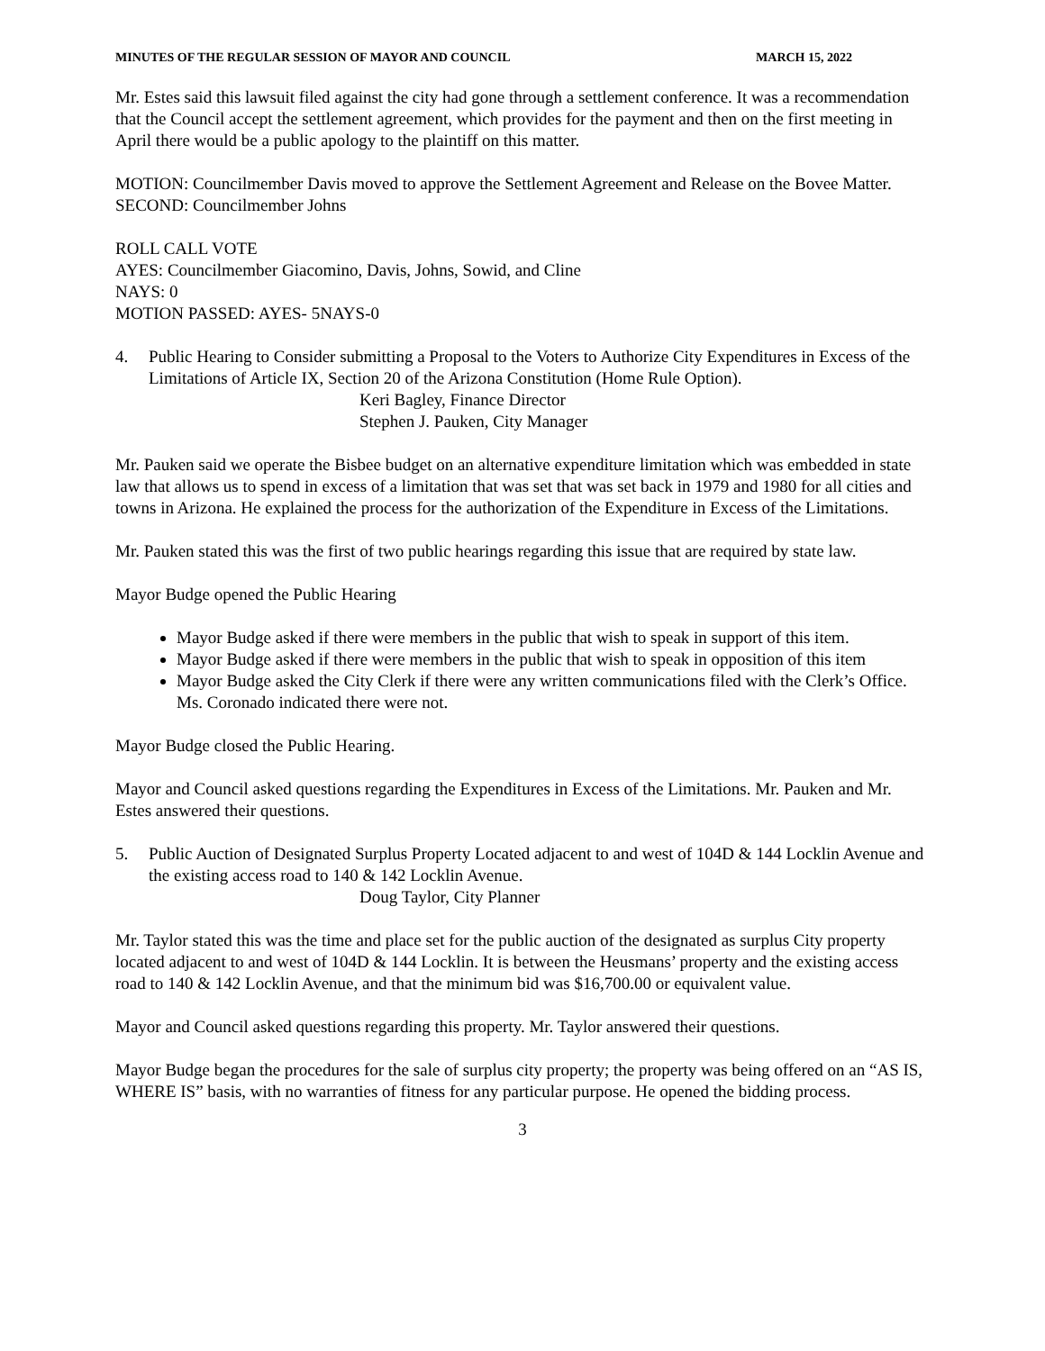MINUTES OF THE REGULAR SESSION OF MAYOR AND COUNCIL MARCH 15, 2022
Mr. Estes said this lawsuit filed against the city had gone through a settlement conference. It was a recommendation that the Council accept the settlement agreement, which provides for the payment and then on the first meeting in April there would be a public apology to the plaintiff on this matter.
MOTION: Councilmember Davis moved to approve the Settlement Agreement and Release on the Bovee Matter.
SECOND: Councilmember Johns
ROLL CALL VOTE
AYES: Councilmember Giacomino, Davis, Johns, Sowid, and Cline
NAYS: 0
MOTION PASSED: AYES- 5NAYS-0
4. Public Hearing to Consider submitting a Proposal to the Voters to Authorize City Expenditures in Excess of the Limitations of Article IX, Section 20 of the Arizona Constitution (Home Rule Option).
Keri Bagley, Finance Director
Stephen J. Pauken, City Manager
Mr. Pauken said we operate the Bisbee budget on an alternative expenditure limitation which was embedded in state law that allows us to spend in excess of a limitation that was set that was set back in 1979 and 1980 for all cities and towns in Arizona. He explained the process for the authorization of the Expenditure in Excess of the Limitations.
Mr. Pauken stated this was the first of two public hearings regarding this issue that are required by state law.
Mayor Budge opened the Public Hearing
Mayor Budge asked if there were members in the public that wish to speak in support of this item.
Mayor Budge asked if there were members in the public that wish to speak in opposition of this item
Mayor Budge asked the City Clerk if there were any written communications filed with the Clerk’s Office. Ms. Coronado indicated there were not.
Mayor Budge closed the Public Hearing.
Mayor and Council asked questions regarding the Expenditures in Excess of the Limitations. Mr. Pauken and Mr. Estes answered their questions.
5. Public Auction of Designated Surplus Property Located adjacent to and west of 104D & 144 Locklin Avenue and the existing access road to 140 & 142 Locklin Avenue.
Doug Taylor, City Planner
Mr. Taylor stated this was the time and place set for the public auction of the designated as surplus City property located adjacent to and west of 104D & 144 Locklin. It is between the Heusmans’ property and the existing access road to 140 & 142 Locklin Avenue, and that the minimum bid was $16,700.00 or equivalent value.
Mayor and Council asked questions regarding this property. Mr. Taylor answered their questions.
Mayor Budge began the procedures for the sale of surplus city property; the property was being offered on an “AS IS, WHERE IS” basis, with no warranties of fitness for any particular purpose. He opened the bidding process.
3